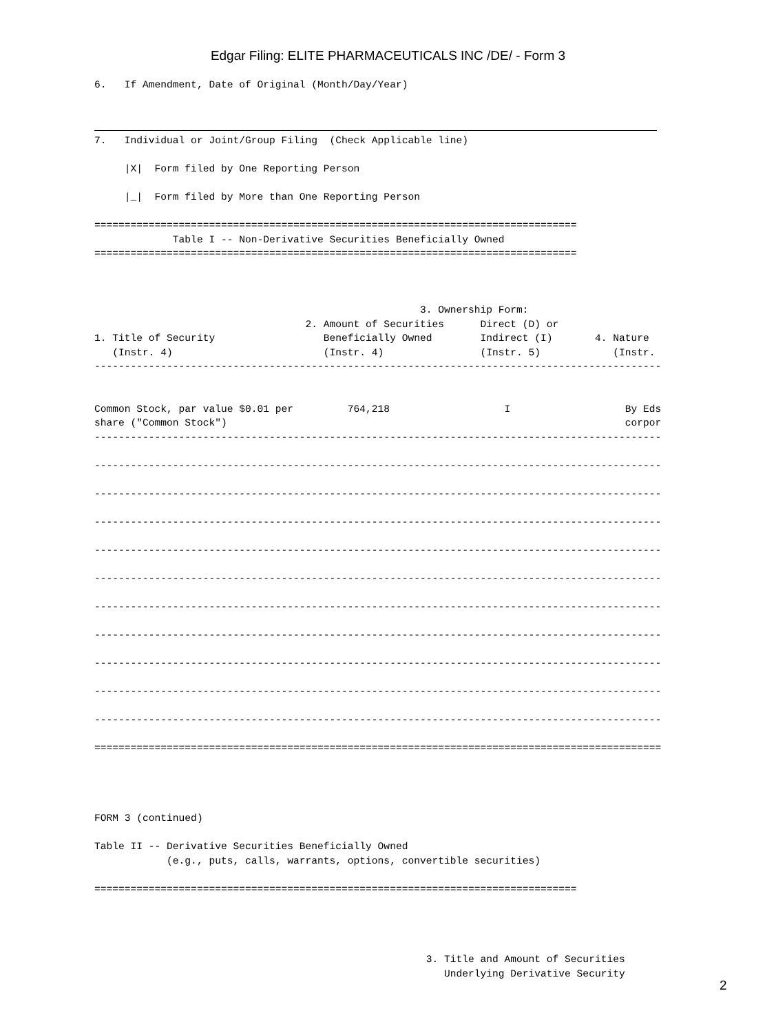Edgar Filing: ELITE PHARMACEUTICALS INC /DE/ - Form 3
6.   If Amendment, Date of Original (Month/Day/Year)
7.   Individual or Joint/Group Filing  (Check Applicable line)

     |X|  Form filed by One Reporting Person

     |_|  Form filed by More than One Reporting Person

================================================================================
             Table I -- Non-Derivative Securities Beneficially Owned
================================================================================



                                                      3. Ownership Form:
                                   2. Amount of Securities      Direct (D) or
1. Title of Security                  Beneficially Owned        Indirect (I)       4. Nature
   (Instr. 4)                         (Instr. 4)                (Instr. 5)            (Instr.
----------------------------------------------------------------------------------------------


Common Stock, par value $0.01 per         764,218                   I                   By Eds
share ("Common Stock")                                                                  corpor
----------------------------------------------------------------------------------------------

----------------------------------------------------------------------------------------------

----------------------------------------------------------------------------------------------

----------------------------------------------------------------------------------------------

----------------------------------------------------------------------------------------------

----------------------------------------------------------------------------------------------

----------------------------------------------------------------------------------------------

----------------------------------------------------------------------------------------------

----------------------------------------------------------------------------------------------

----------------------------------------------------------------------------------------------

----------------------------------------------------------------------------------------------

==============================================================================================




FORM 3 (continued)

Table II -- Derivative Securities Beneficially Owned
            (e.g., puts, calls, warrants, options, convertible securities)

================================================================================




                                                       3. Title and Amount of Securities
                                                          Underlying Derivative Security
2